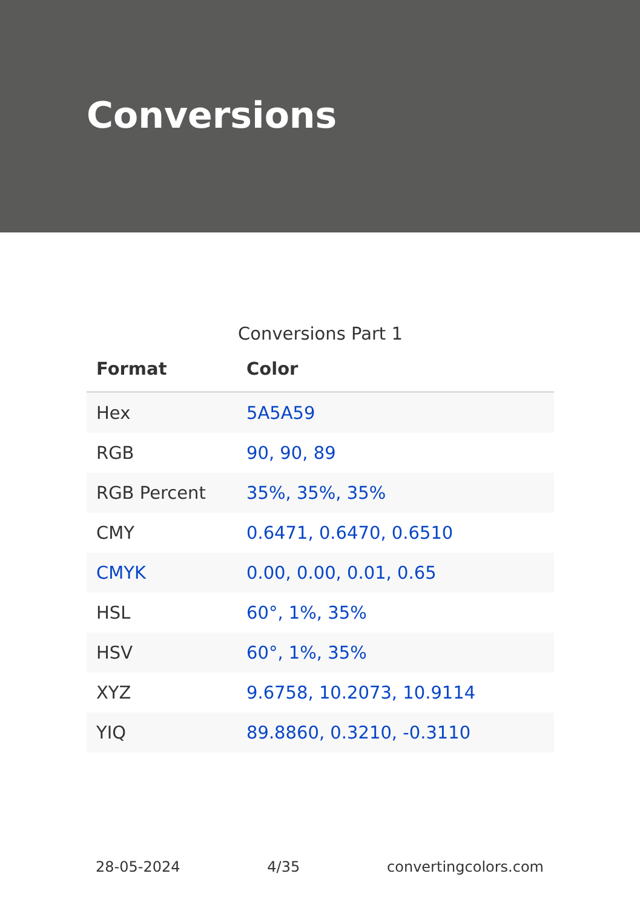Conversions
Conversions Part 1
| Format | Color |
| --- | --- |
| Hex | 5A5A59 |
| RGB | 90, 90, 89 |
| RGB Percent | 35%, 35%, 35% |
| CMY | 0.6471, 0.6470, 0.6510 |
| CMYK | 0.00, 0.00, 0.01, 0.65 |
| HSL | 60°, 1%, 35% |
| HSV | 60°, 1%, 35% |
| XYZ | 9.6758, 10.2073, 10.9114 |
| YIQ | 89.8860, 0.3210, -0.3110 |
28-05-2024 4/35 convertingcolors.com